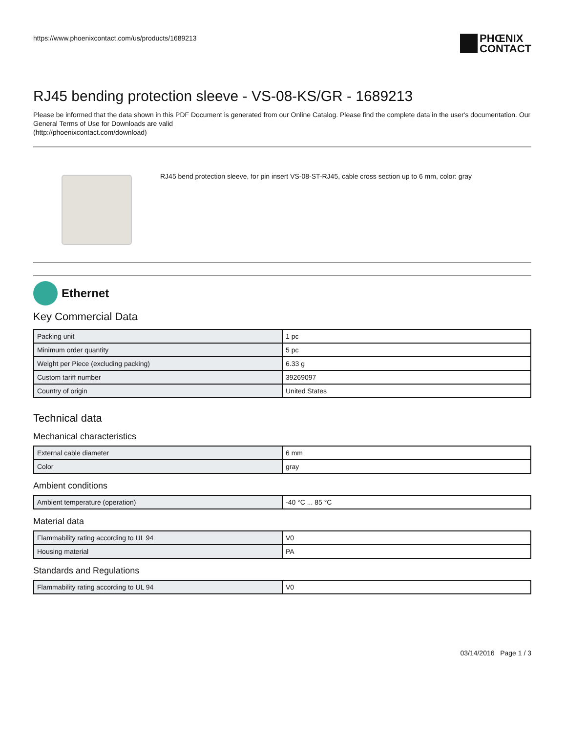https://www.phoenixcontact.com/us/products/1689213
PHŒNIX
CONTACT
RJ45 bending protection sleeve - VS-08-KS/GR - 1689213
Please be informed that the data shown in this PDF Document is generated from our Online Catalog. Please find the complete data in the user's documentation. Our General Terms of Use for Downloads are valid
(http://phoenixcontact.com/download)
RJ45 bend protection sleeve, for pin insert VS-08-ST-RJ45, cable cross section up to 6 mm, color: gray
Ethernet
Key Commercial Data
| Packing unit | 1 pc |
| Minimum order quantity | 5 pc |
| Weight per Piece (excluding packing) | 6.33 g |
| Custom tariff number | 39269097 |
| Country of origin | United States |
Technical data
Mechanical characteristics
| External cable diameter | 6 mm |
| Color | gray |
Ambient conditions
| Ambient temperature (operation) | -40 °C ... 85 °C |
Material data
| Flammability rating according to UL 94 | V0 |
| Housing material | PA |
Standards and Regulations
| Flammability rating according to UL 94 | V0 |
03/14/2016 Page 1 / 3